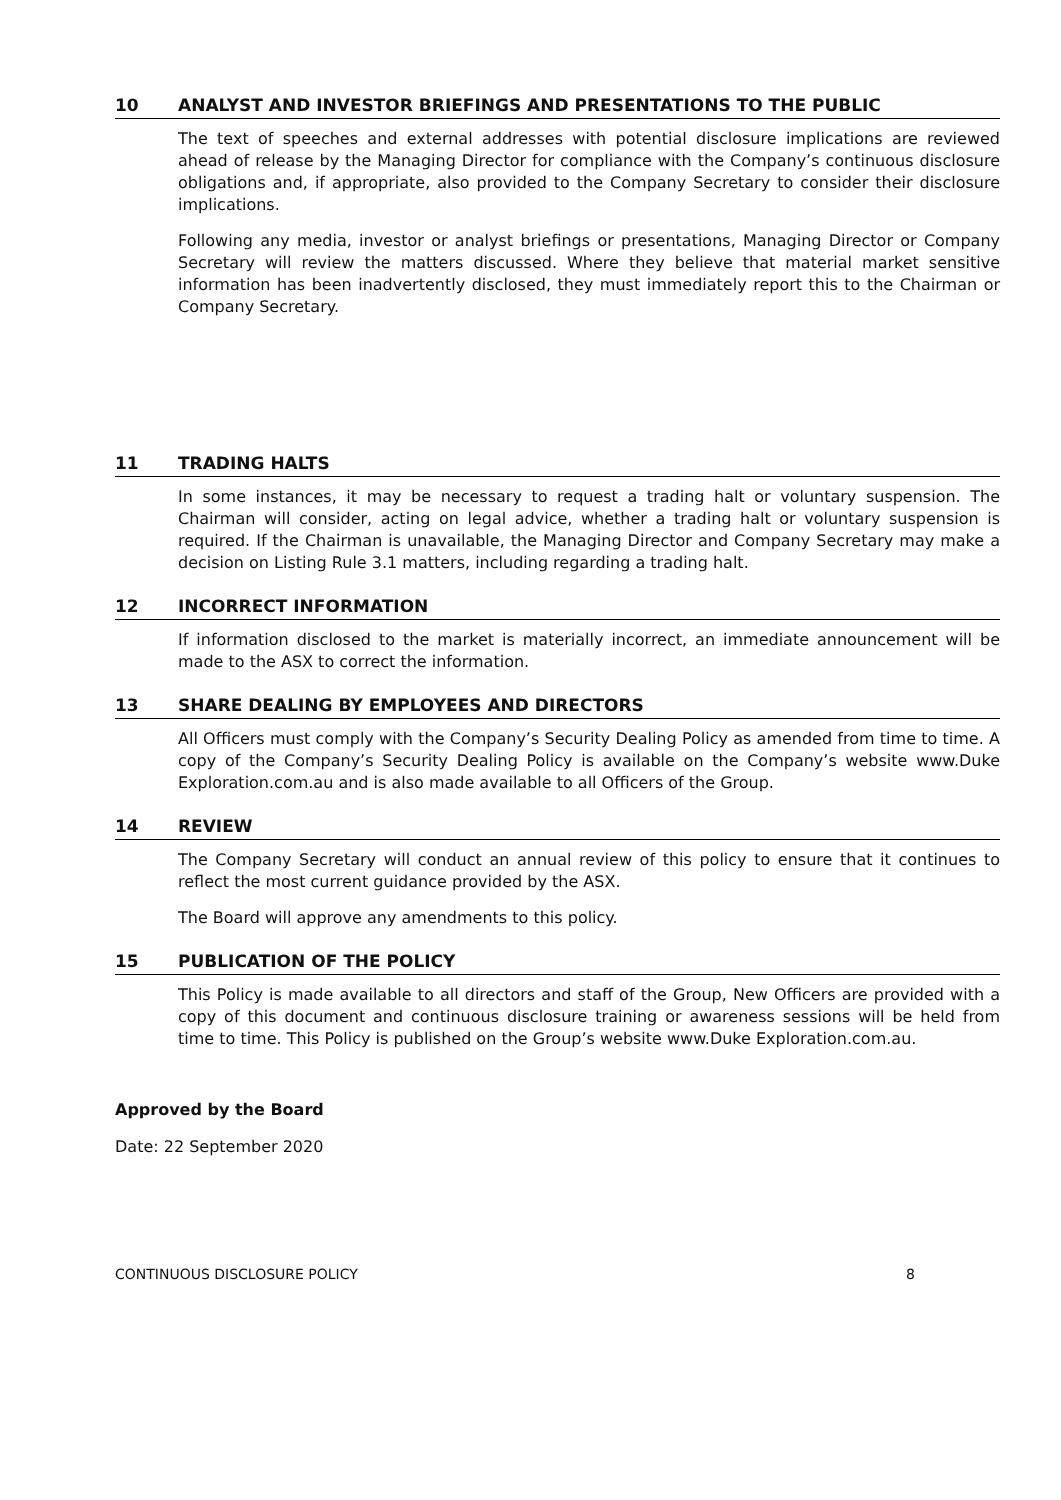10 ANALYST AND INVESTOR BRIEFINGS AND PRESENTATIONS TO THE PUBLIC
The text of speeches and external addresses with potential disclosure implications are reviewed ahead of release by the Managing Director for compliance with the Company’s continuous disclosure obligations and, if appropriate, also provided to the Company Secretary to consider their disclosure implications.
Following any media, investor or analyst briefings or presentations, Managing Director or Company Secretary will review the matters discussed. Where they believe that material market sensitive information has been inadvertently disclosed, they must immediately report this to the Chairman or Company Secretary.
11 TRADING HALTS
In some instances, it may be necessary to request a trading halt or voluntary suspension. The Chairman will consider, acting on legal advice, whether a trading halt or voluntary suspension is required. If the Chairman is unavailable, the Managing Director and Company Secretary may make a decision on Listing Rule 3.1 matters, including regarding a trading halt.
12 INCORRECT INFORMATION
If information disclosed to the market is materially incorrect, an immediate announcement will be made to the ASX to correct the information.
13 SHARE DEALING BY EMPLOYEES AND DIRECTORS
All Officers must comply with the Company’s Security Dealing Policy as amended from time to time. A copy of the Company’s Security Dealing Policy is available on the Company’s website www.Duke Exploration.com.au and is also made available to all Officers of the Group.
14 REVIEW
The Company Secretary will conduct an annual review of this policy to ensure that it continues to reflect the most current guidance provided by the ASX.
The Board will approve any amendments to this policy.
15 PUBLICATION OF THE POLICY
This Policy is made available to all directors and staff of the Group, New Officers are provided with a copy of this document and continuous disclosure training or awareness sessions will be held from time to time. This Policy is published on the Group’s website www.Duke Exploration.com.au.
Approved by the Board
Date: 22 September 2020
CONTINUOUS DISCLOSURE POLICY 8